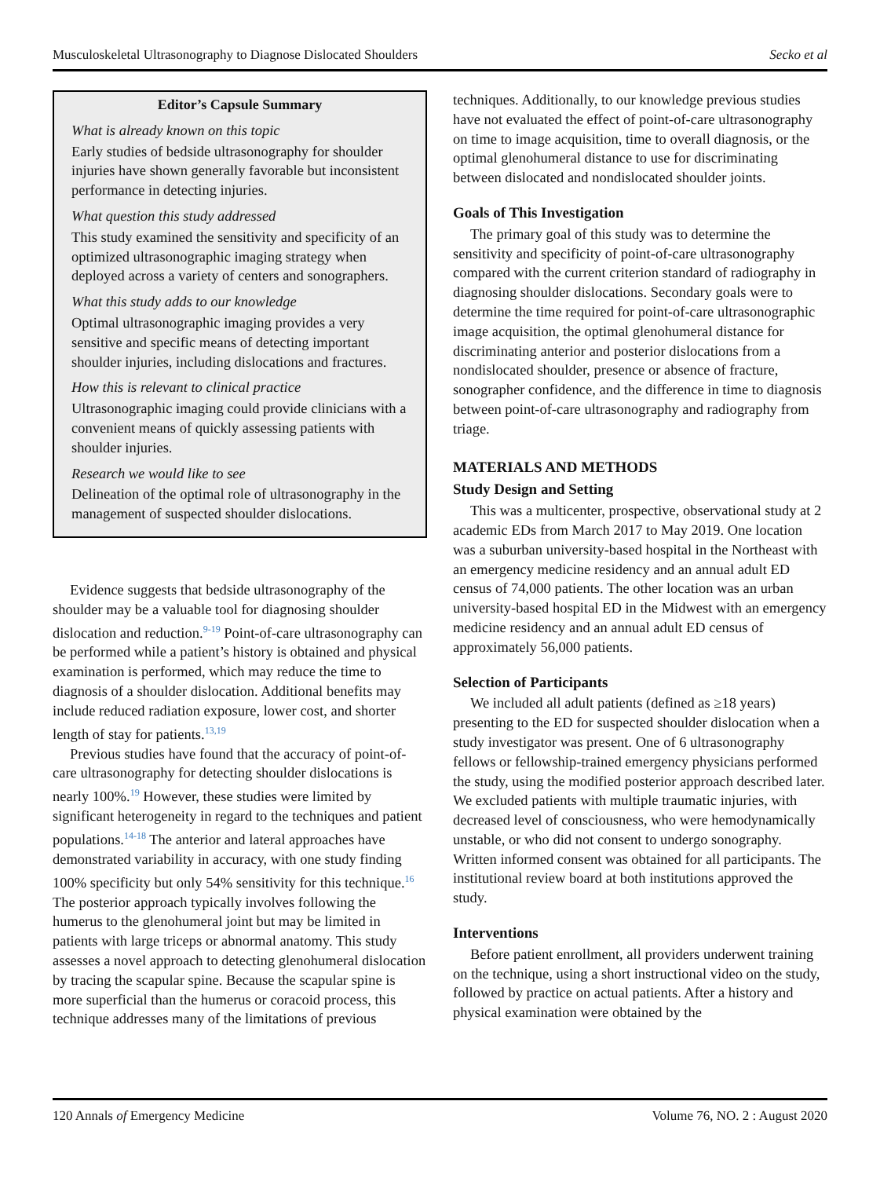Musculoskeletal Ultrasonography to Diagnose Dislocated Shoulders Secko et al
Editor’s Capsule Summary
What is already known on this topic
Early studies of bedside ultrasonography for shoulder injuries have shown generally favorable but inconsistent performance in detecting injuries.
What question this study addressed
This study examined the sensitivity and specificity of an optimized ultrasonographic imaging strategy when deployed across a variety of centers and sonographers.
What this study adds to our knowledge
Optimal ultrasonographic imaging provides a very sensitive and specific means of detecting important shoulder injuries, including dislocations and fractures.
How this is relevant to clinical practice
Ultrasonographic imaging could provide clinicians with a convenient means of quickly assessing patients with shoulder injuries.
Research we would like to see
Delineation of the optimal role of ultrasonography in the management of suspected shoulder dislocations.
Evidence suggests that bedside ultrasonography of the shoulder may be a valuable tool for diagnosing shoulder dislocation and reduction.<sup>9-19</sup> Point-of-care ultrasonography can be performed while a patient’s history is obtained and physical examination is performed, which may reduce the time to diagnosis of a shoulder dislocation. Additional benefits may include reduced radiation exposure, lower cost, and shorter length of stay for patients.<sup>13,19</sup>
Previous studies have found that the accuracy of point-of-care ultrasonography for detecting shoulder dislocations is nearly 100%.<sup>19</sup> However, these studies were limited by significant heterogeneity in regard to the techniques and patient populations.<sup>14-18</sup> The anterior and lateral approaches have demonstrated variability in accuracy, with one study finding 100% specificity but only 54% sensitivity for this technique.<sup>16</sup> The posterior approach typically involves following the humerus to the glenohumeral joint but may be limited in patients with large triceps or abnormal anatomy. This study assesses a novel approach to detecting glenohumeral dislocation by tracing the scapular spine. Because the scapular spine is more superficial than the humerus or coracoid process, this technique addresses many of the limitations of previous
techniques. Additionally, to our knowledge previous studies have not evaluated the effect of point-of-care ultrasonography on time to image acquisition, time to overall diagnosis, or the optimal glenohumeral distance to use for discriminating between dislocated and nondislocated shoulder joints.
Goals of This Investigation
The primary goal of this study was to determine the sensitivity and specificity of point-of-care ultrasonography compared with the current criterion standard of radiography in diagnosing shoulder dislocations. Secondary goals were to determine the time required for point-of-care ultrasonographic image acquisition, the optimal glenohumeral distance for discriminating anterior and posterior dislocations from a nondislocated shoulder, presence or absence of fracture, sonographer confidence, and the difference in time to diagnosis between point-of-care ultrasonography and radiography from triage.
MATERIALS AND METHODS
Study Design and Setting
This was a multicenter, prospective, observational study at 2 academic EDs from March 2017 to May 2019. One location was a suburban university-based hospital in the Northeast with an emergency medicine residency and an annual adult ED census of 74,000 patients. The other location was an urban university-based hospital ED in the Midwest with an emergency medicine residency and an annual adult ED census of approximately 56,000 patients.
Selection of Participants
We included all adult patients (defined as ≥18 years) presenting to the ED for suspected shoulder dislocation when a study investigator was present. One of 6 ultrasonography fellows or fellowship-trained emergency physicians performed the study, using the modified posterior approach described later. We excluded patients with multiple traumatic injuries, with decreased level of consciousness, who were hemodynamically unstable, or who did not consent to undergo sonography. Written informed consent was obtained for all participants. The institutional review board at both institutions approved the study.
Interventions
Before patient enrollment, all providers underwent training on the technique, using a short instructional video on the study, followed by practice on actual patients. After a history and physical examination were obtained by the
120 Annals of Emergency Medicine Volume 76, NO. 2 : August 2020